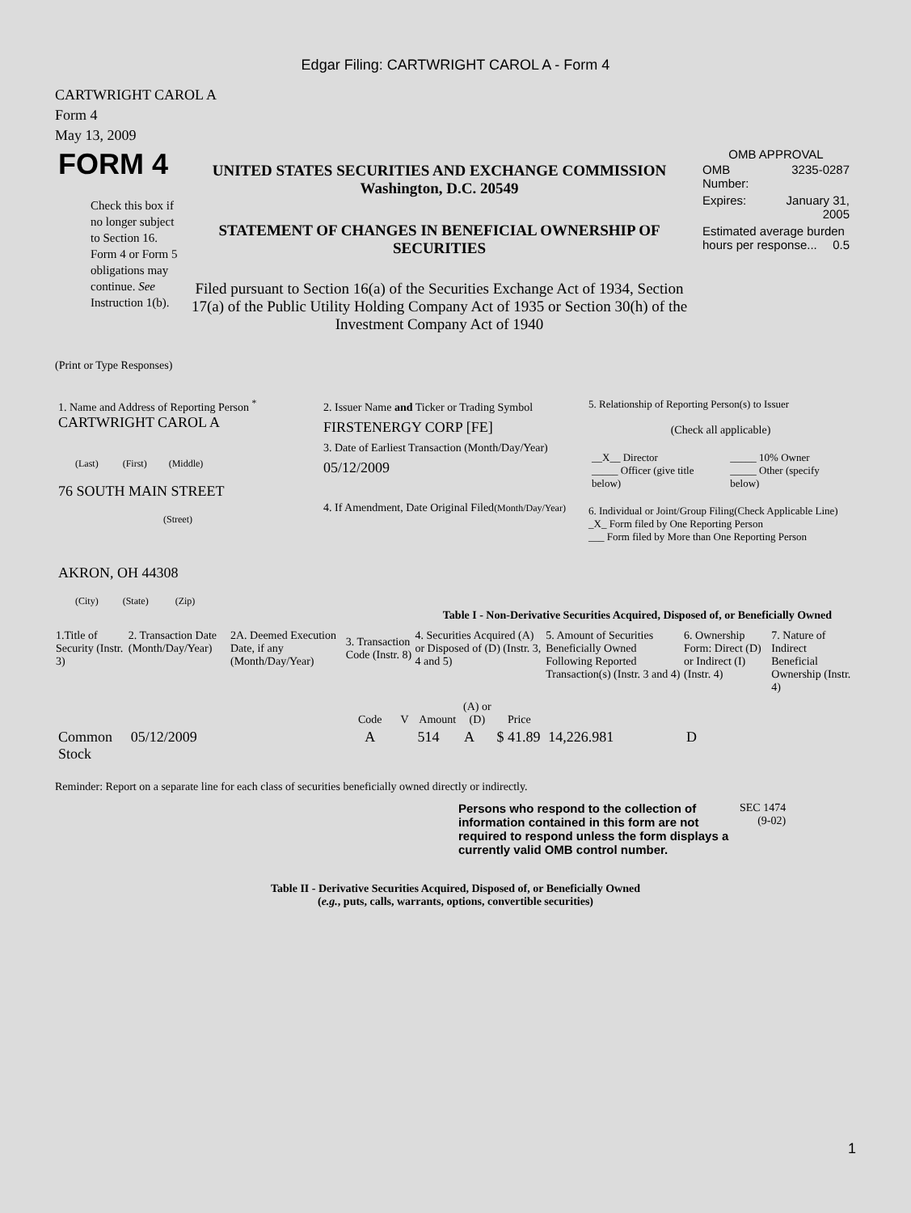Edgar Filing: CARTWRIGHT CAROL A - Form 4
CARTWRIGHT CAROL A
Form 4
May 13, 2009
| FORM 4 Check this box if no longer subject to Section 16. Form 4 or Form 5 obligations may continue. See Instruction 1(b). | UNITED STATES SECURITIES AND EXCHANGE COMMISSION Washington, D.C. 20549 STATEMENT OF CHANGES IN BENEFICIAL OWNERSHIP OF SECURITIES Filed pursuant to Section 16(a) of the Securities Exchange Act of 1934, Section 17(a) of the Public Utility Holding Company Act of 1935 or Section 30(h) of the Investment Company Act of 1940 | OMB APPROVAL / OMB Number: / 3235-0287 / / Expires: / January 31, 2005 / / Estimated average burden hours per response... 0.5 / / |
(Print or Type Responses)
| 1. Name and Address of Reporting Person <sup>*</sup> CARTWRIGHT CAROL A (Last) (First) (Middle) 76 SOUTH MAIN STREET (Street) AKRON, OH 44308 (City) (State) (Zip) | 2. Issuer Name and Ticker or Trading Symbol FIRSTENERGY CORP [FE] 3. Date of Earliest Transaction (Month/Day/Year) 05/12/2009 4. If Amendment, Date Original Filed (Month/Day/Year) | 5. Relationship of Reporting Person(s) to Issuer (Check all applicable) / __X__ Director _____ Officer (give title below) / _____ 10% Owner _____ Other (specify below) / 6. Individual or Joint/Group Filing(Check Applicable Line) _X_ Form filed by One Reporting Person ___ Form filed by More than One Reporting Person |
Table I - Non-Derivative Securities Acquired, Disposed of, or Beneficially Owned
| 1.Title of Security (Instr. 3) | 2. Transaction Date (Month/Day/Year) | 2A. Deemed Execution Date, if any (Month/Day/Year) | 3. Transaction Code (Instr. 8) | | 4. Securities Acquired (A) or Disposed of (D) (Instr. 3, 4 and 5) | | | 5. Amount of Securities Beneficially Owned Following Reported Transaction(s) (Instr. 3 and 4) | 6. Ownership Form: Direct (D) or Indirect (I) (Instr. 4) | 7. Nature of Indirect Beneficial Ownership (Instr. 4) |
| --- | --- | --- | --- | --- | --- | --- | --- | --- | --- | --- |
| | | | Code | V | Amount | (A) or (D) | Price | | | |
| Common Stock | 05/12/2009 | | A | | 514 | A | $ 41.89 | 14,226.981 | D | |
Reminder: Report on a separate line for each class of securities beneficially owned directly or indirectly.
| Persons who respond to the collection of information contained in this form are not required to respond unless the form displays a currently valid OMB control number. | SEC 1474 (9-02) |
Table II - Derivative Securities Acquired, Disposed of, or Beneficially Owned
(e.g., puts, calls, warrants, options, convertible securities)
1